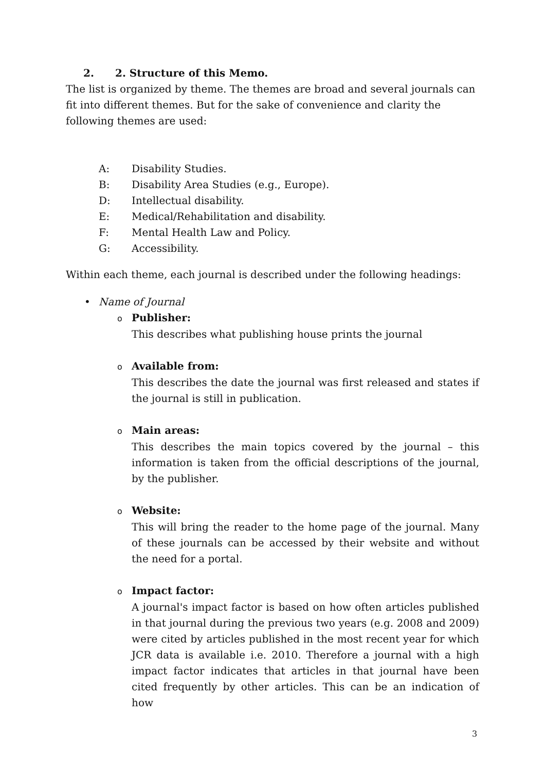2. 2. Structure of this Memo.
The list is organized by theme. The themes are broad and several journals can fit into different themes. But for the sake of convenience and clarity the following themes are used:
A: Disability Studies.
B: Disability Area Studies (e.g., Europe).
D: Intellectual disability.
E: Medical/Rehabilitation and disability.
F: Mental Health Law and Policy.
G: Accessibility.
Within each theme, each journal is described under the following headings:
• Name of Journal
o Publisher:
This describes what publishing house prints the journal
o Available from:
This describes the date the journal was first released and states if the journal is still in publication.
o Main areas:
This describes the main topics covered by the journal – this information is taken from the official descriptions of the journal, by the publisher.
o Website:
This will bring the reader to the home page of the journal. Many of these journals can be accessed by their website and without the need for a portal.
o Impact factor:
A journal's impact factor is based on how often articles published in that journal during the previous two years (e.g. 2008 and 2009) were cited by articles published in the most recent year for which JCR data is available i.e. 2010. Therefore a journal with a high impact factor indicates that articles in that journal have been cited frequently by other articles. This can be an indication of how
3